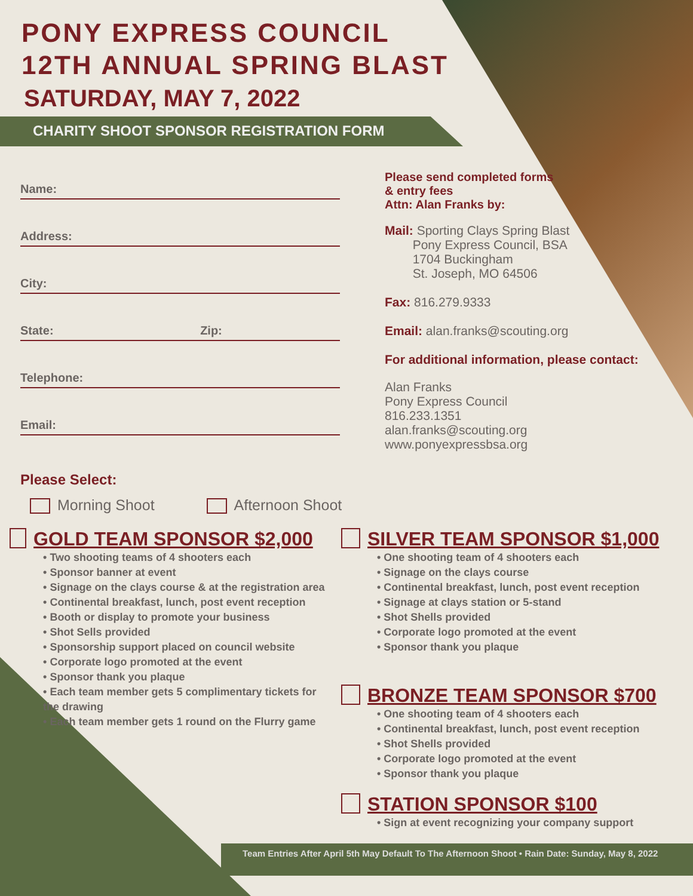PONY EXPRESS COUNCIL
12TH ANNUAL SPRING BLAST
SATURDAY, MAY 7, 2022
CHARITY SHOOT SPONSOR REGISTRATION FORM
Name:
Address:
City:
State: Zip:
Telephone:
Email:
Please Select:
Morning Shoot Afternoon Shoot
Please send completed forms
& entry fees
Attn: Alan Franks by:
Mail: Sporting Clays Spring Blast
Pony Express Council, BSA
1704 Buckingham
St. Joseph, MO 64506
Fax: 816.279.9333
Email: alan.franks@scouting.org
For additional information, please contact:
Alan Franks
Pony Express Council
816.233.1351
alan.franks@scouting.org
www.ponyexpressbsa.org
GOLD TEAM SPONSOR $2,000
• Two shooting teams of 4 shooters each
• Sponsor banner at event
• Signage on the clays course & at the registration area
• Continental breakfast, lunch, post event reception
• Booth or display to promote your business
• Shot Sells provided
• Sponsorship support placed on council website
• Corporate logo promoted at the event
• Sponsor thank you plaque
• Each team member gets 5 complimentary tickets for the drawing
• Each team member gets 1 round on the Flurry game
SILVER TEAM SPONSOR $1,000
• One shooting team of 4 shooters each
• Signage on the clays course
• Continental breakfast, lunch, post event reception
• Signage at clays station or 5-stand
• Shot Shells provided
• Corporate logo promoted at the event
• Sponsor thank you plaque
BRONZE TEAM SPONSOR $700
• One shooting team of 4 shooters each
• Continental breakfast, lunch, post event reception
• Shot Shells provided
• Corporate logo promoted at the event
• Sponsor thank you plaque
STATION SPONSOR $100
• Sign at event recognizing your company support
Team Entries After April 5th May Default To The Afternoon Shoot • Rain Date: Sunday, May 8, 2022